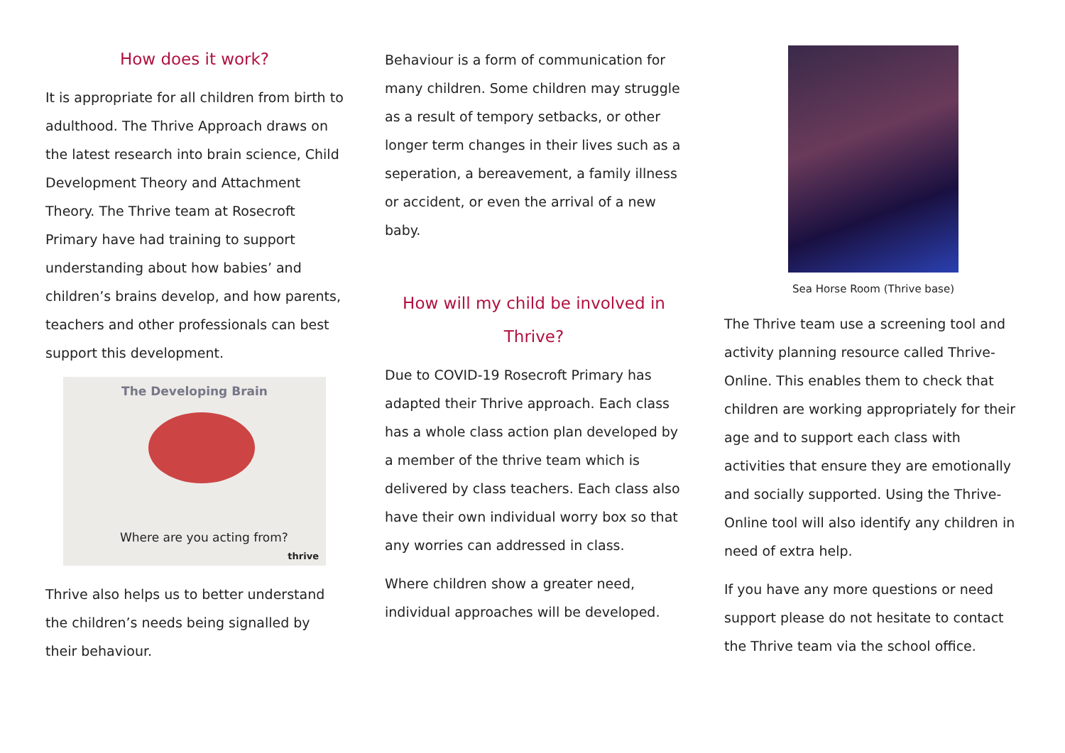How does it work?
It is appropriate for all children from birth to adulthood. The Thrive Approach draws on the latest research into brain science, Child Development Theory and Attachment Theory. The Thrive team at Rosecroft Primary have had training to support understanding about how babies’ and children’s brains develop, and how parents, teachers and other professionals can best support this development.
The Developing Brain
Where are you acting from?
thrive
Thrive also helps us to better understand the children’s needs being signalled by their behaviour.
Behaviour is a form of communication for many children. Some children may struggle as a result of tempory setbacks, or other longer term changes in their lives such as a seperation, a bereavement, a family illness or accident, or even the arrival of a new baby.
How will my child be involved in Thrive?
Due to COVID-19 Rosecroft Primary has adapted their Thrive approach. Each class has a whole class action plan developed by a member of the thrive team which is delivered by class teachers. Each class also have their own individual worry box so that any worries can addressed in class.
Where children show a greater need, individual approaches will be developed.
Sea Horse Room (Thrive base)
The Thrive team use a screening tool and activity planning resource called Thrive-Online. This enables them to check that children are working appropriately for their age and to support each class with activities that ensure they are emotionally and socially supported. Using the Thrive-Online tool will also identify any children in need of extra help.
If you have any more questions or need support please do not hesitate to contact the Thrive team via the school office.